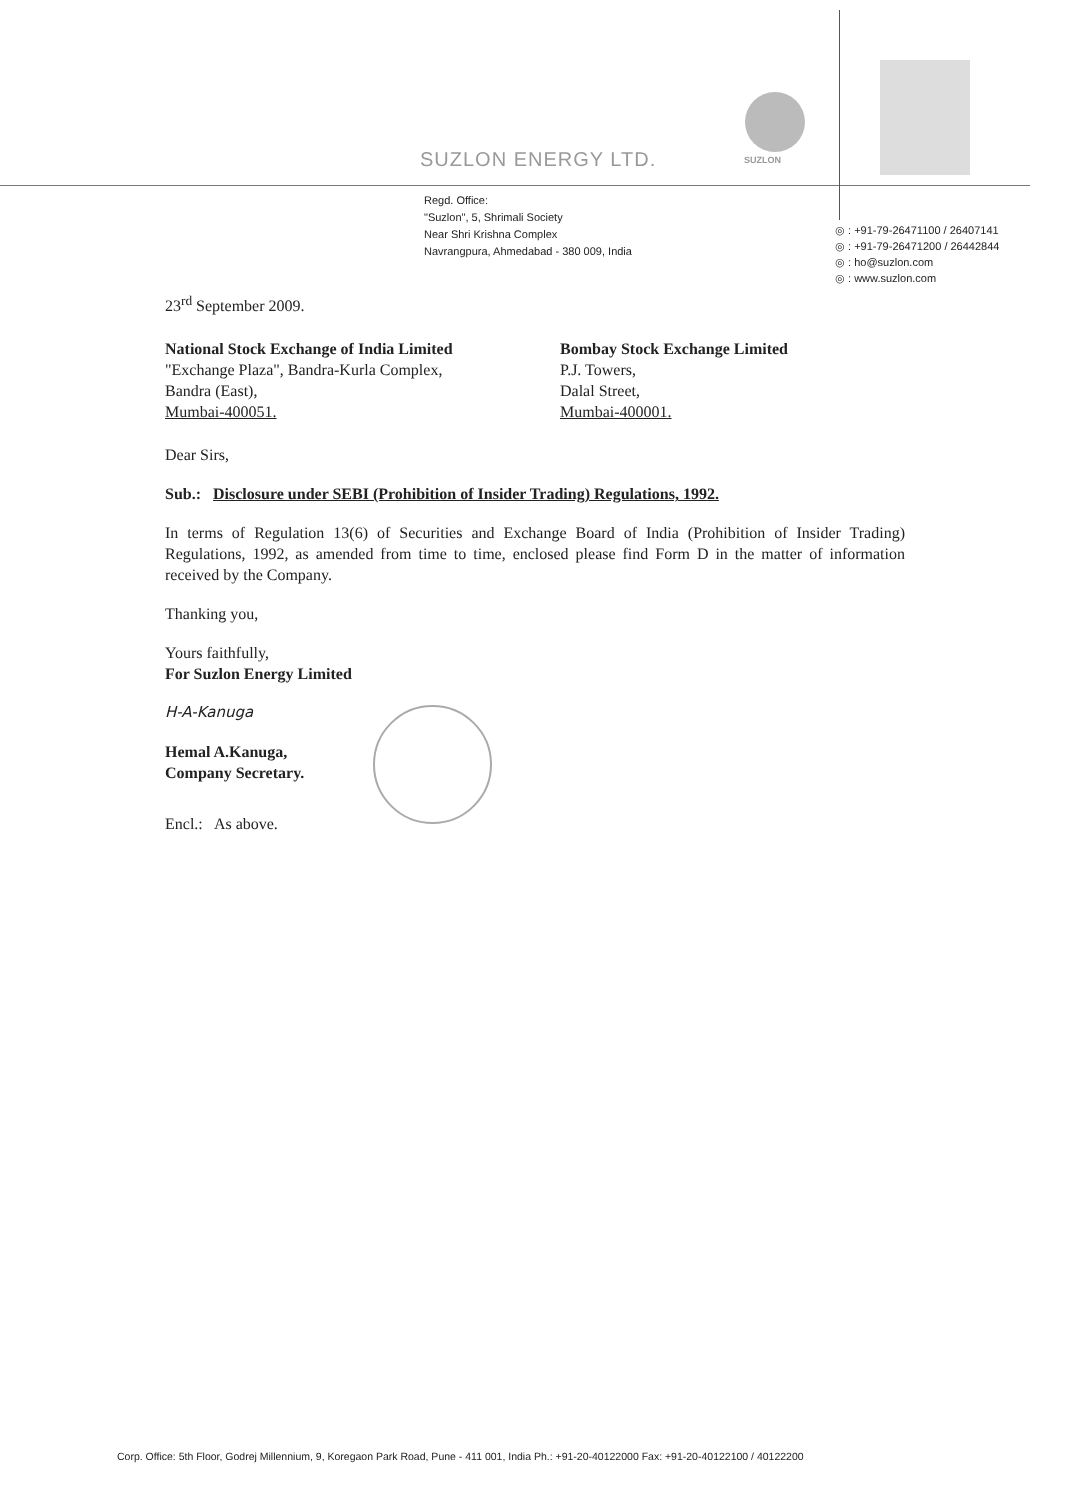SUZLON
SUZLON ENERGY LTD.
Regd. Office:
"Suzlon", 5, Shrimali Society
Near Shri Krishna Complex
Navrangpura, Ahmedabad - 380 009, India
◎ : +91-79-26471100 / 26407141
◎ : +91-79-26471200 / 26442844
◎ : ho@suzlon.com
◎ : www.suzlon.com
23<sup>rd</sup> September 2009.
National Stock Exchange of India Limited
"Exchange Plaza", Bandra-Kurla Complex,
Bandra (East),
Mumbai-400051.
Bombay Stock Exchange Limited
P.J. Towers,
Dalal Street,
Mumbai-400001.
Dear Sirs,
Sub.: Disclosure under SEBI (Prohibition of Insider Trading) Regulations, 1992.
In terms of Regulation 13(6) of Securities and Exchange Board of India (Prohibition of Insider Trading) Regulations, 1992, as amended from time to time, enclosed please find Form D in the matter of information received by the Company.
Thanking you,
Yours faithfully,
For Suzlon Energy Limited
H-A-Kanuga
Hemal A.Kanuga,
Company Secretary.
Encl.: As above.
Corp. Office: 5th Floor, Godrej Millennium, 9, Koregaon Park Road, Pune - 411 001, India Ph.: +91-20-40122000 Fax: +91-20-40122100 / 40122200